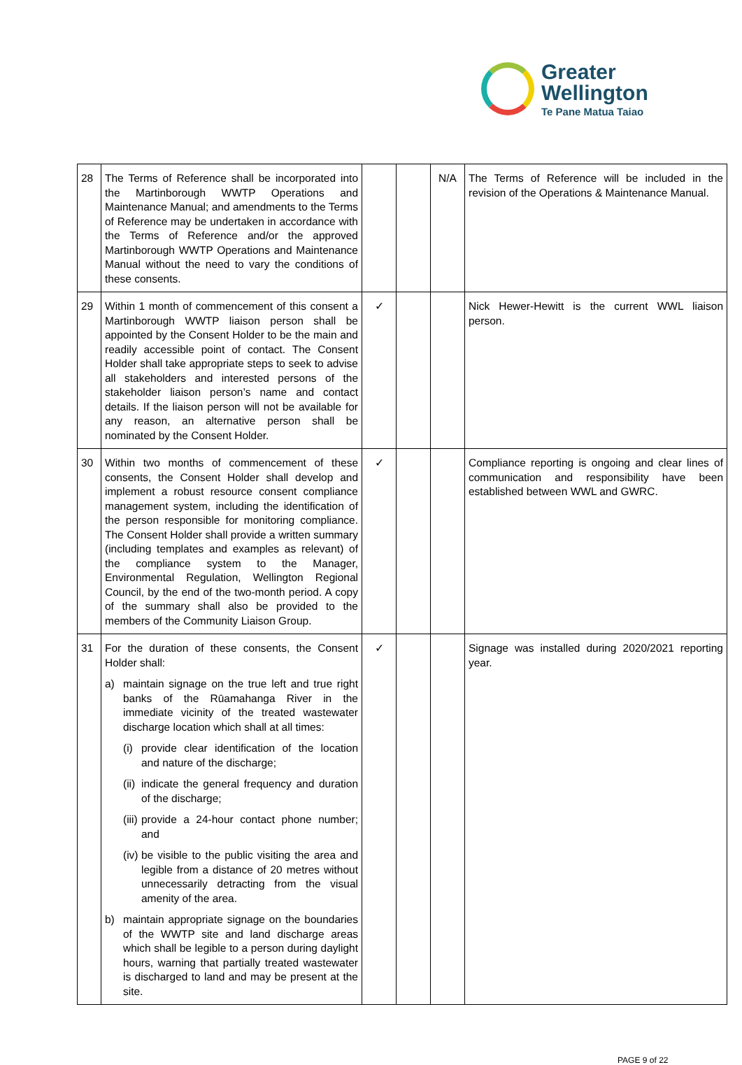Greater
Wellington
Te Pane Matua Taiao
| 28 | The Terms of Reference shall be incorporated into the Martinborough WWTP Operations and Maintenance Manual; and amendments to the Terms of Reference may be undertaken in accordance with the Terms of Reference and/or the approved Martinborough WWTP Operations and Maintenance Manual without the need to vary the conditions of these consents. | | | N/A | The Terms of Reference will be included in the revision of the Operations & Maintenance Manual. |
| 29 | Within 1 month of commencement of this consent a Martinborough WWTP liaison person shall be appointed by the Consent Holder to be the main and readily accessible point of contact. The Consent Holder shall take appropriate steps to seek to advise all stakeholders and interested persons of the stakeholder liaison person’s name and contact details. If the liaison person will not be available for any reason, an alternative person shall be nominated by the Consent Holder. | ✓ | | | Nick Hewer-Hewitt is the current WWL liaison person. |
| 30 | Within two months of commencement of these consents, the Consent Holder shall develop and implement a robust resource consent compliance management system, including the identification of the person responsible for monitoring compliance. The Consent Holder shall provide a written summary (including templates and examples as relevant) of the compliance system to the Manager, Environmental Regulation, Wellington Regional Council, by the end of the two-month period. A copy of the summary shall also be provided to the members of the Community Liaison Group. | ✓ | | | Compliance reporting is ongoing and clear lines of communication and responsibility have been established between WWL and GWRC. |
| 31 | For the duration of these consents, the Consent Holder shall: a) maintain signage on the true left and true right banks of the Rūamahanga River in the immediate vicinity of the treated wastewater discharge location which shall at all times: (i) provide clear identification of the location and nature of the discharge; (ii) indicate the general frequency and duration of the discharge; (iii) provide a 24-hour contact phone number; and (iv) be visible to the public visiting the area and legible from a distance of 20 metres without unnecessarily detracting from the visual amenity of the area. b) maintain appropriate signage on the boundaries of the WWTP site and land discharge areas which shall be legible to a person during daylight hours, warning that partially treated wastewater is discharged to land and may be present at the site. | ✓ | | | Signage was installed during 2020/2021 reporting year. |
PAGE 9 of 22